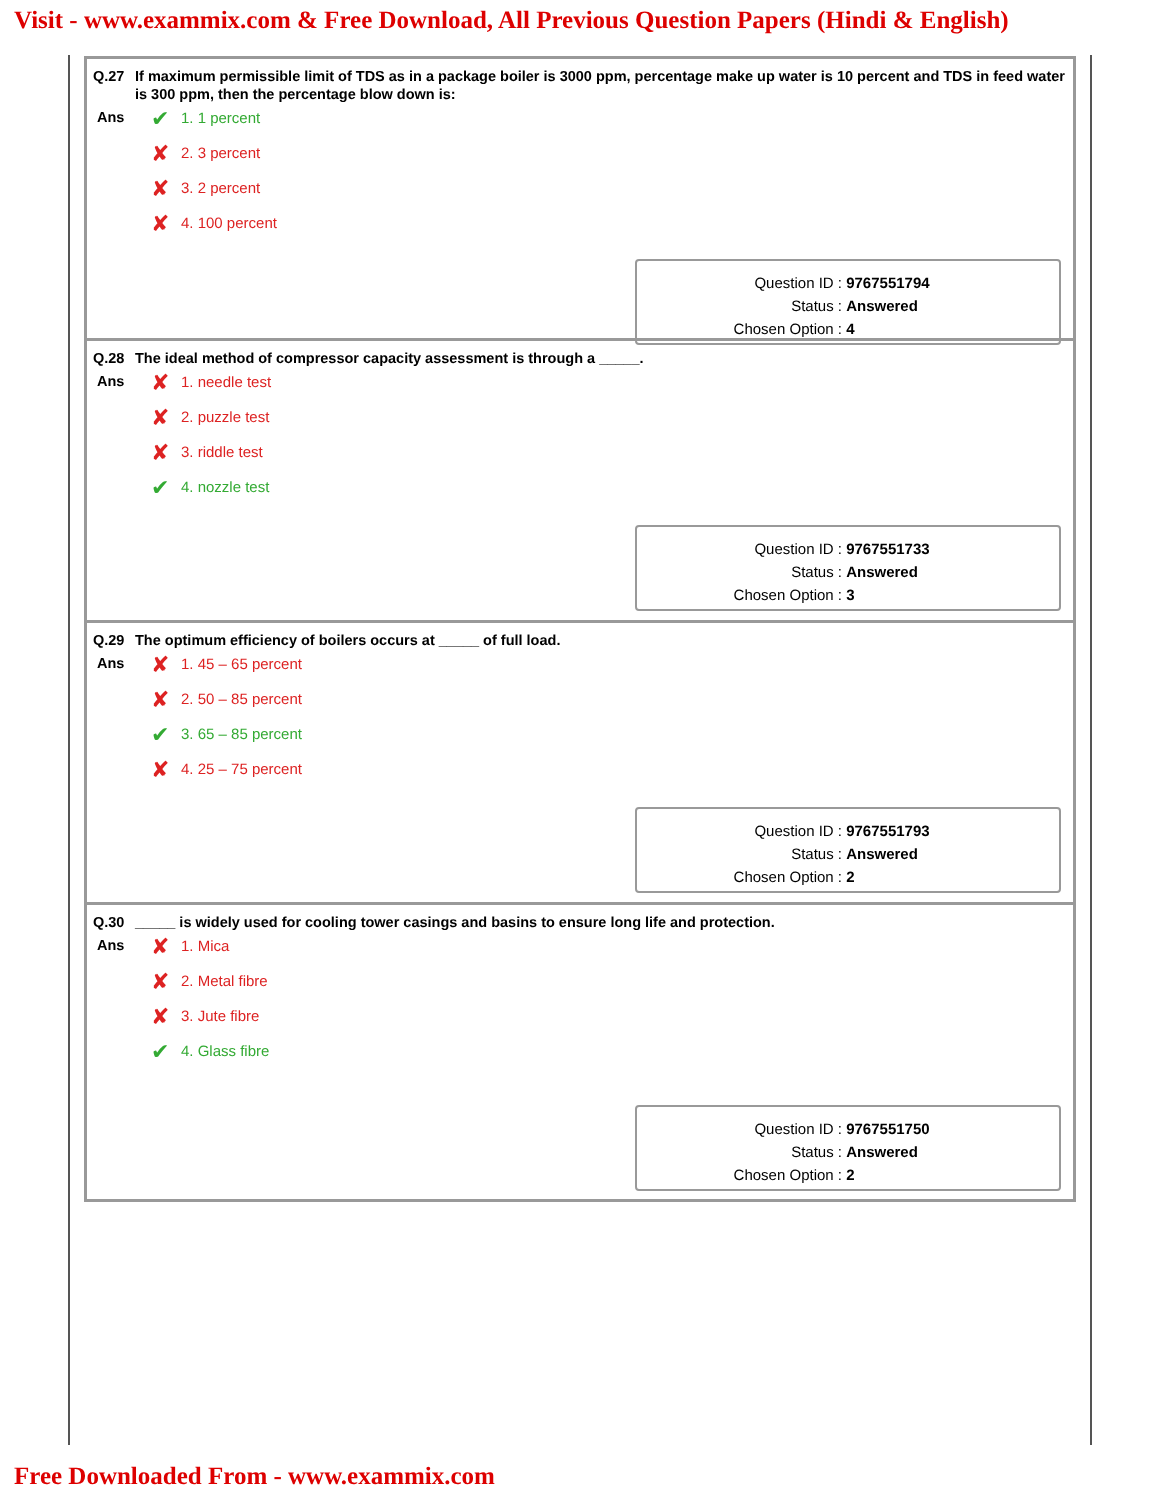Visit - www.exammix.com & Free Download, All Previous Question Papers (Hindi & English)
Q.27 If maximum permissible limit of TDS as in a package boiler is 3000 ppm, percentage make up water is 10 percent and TDS in feed water is 300 ppm, then the percentage blow down is:
Ans
✔ 1. 1 percent
✘ 2. 3 percent
✘ 3. 2 percent
✘ 4. 100 percent
Question ID : 9767551794
Status : Answered
Chosen Option : 4
Q.28 The ideal method of compressor capacity assessment is through a _____.
Ans
✘ 1. needle test
✘ 2. puzzle test
✘ 3. riddle test
✔ 4. nozzle test
Question ID : 9767551733
Status : Answered
Chosen Option : 3
Q.29 The optimum efficiency of boilers occurs at _____ of full load.
Ans
✘ 1. 45 – 65 percent
✘ 2. 50 – 85 percent
✔ 3. 65 – 85 percent
✘ 4. 25 – 75 percent
Question ID : 9767551793
Status : Answered
Chosen Option : 2
Q.30 _____ is widely used for cooling tower casings and basins to ensure long life and protection.
Ans
✘ 1. Mica
✘ 2. Metal fibre
✘ 3. Jute fibre
✔ 4. Glass fibre
Question ID : 9767551750
Status : Answered
Chosen Option : 2
Free Downloaded From - www.exammix.com